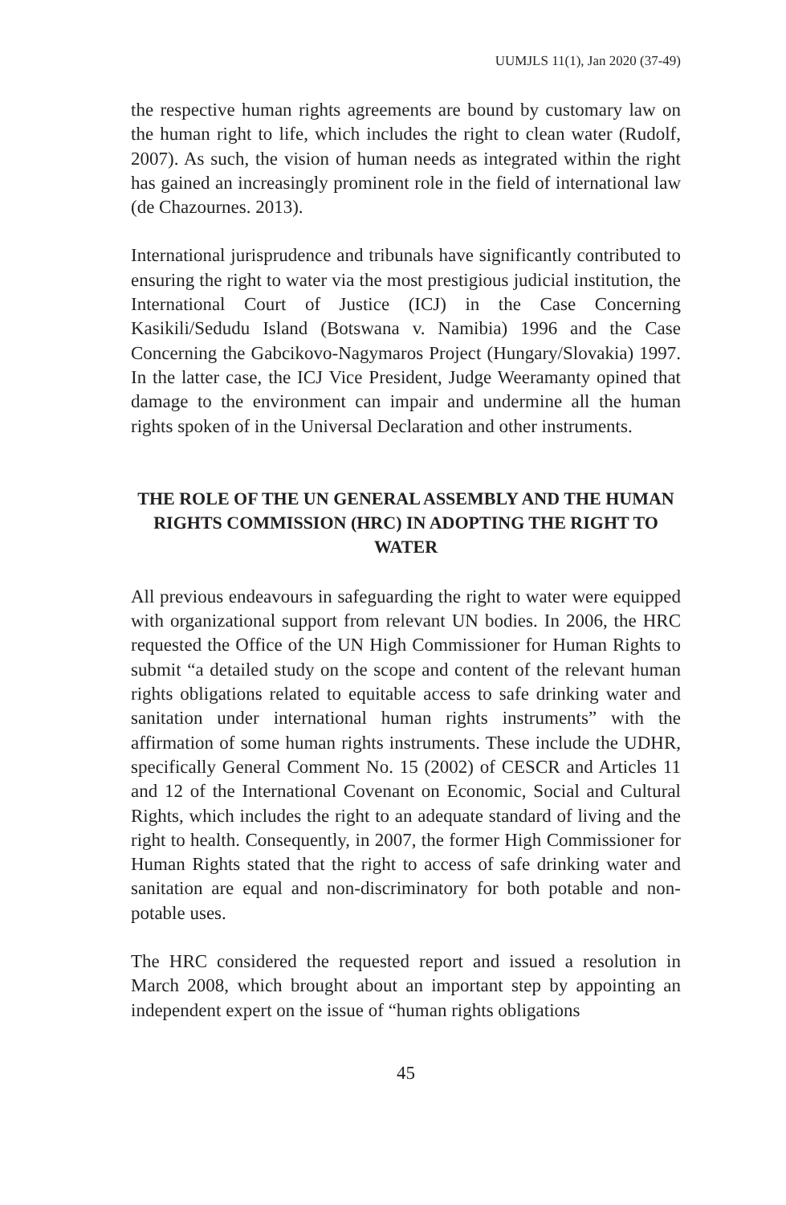UUMJLS 11(1), Jan 2020 (37-49)
the respective human rights agreements are bound by customary law on the human right to life, which includes the right to clean water (Rudolf, 2007). As such, the vision of human needs as integrated within the right has gained an increasingly prominent role in the field of international law (de Chazournes. 2013).
International jurisprudence and tribunals have significantly contributed to ensuring the right to water via the most prestigious judicial institution, the International Court of Justice (ICJ) in the Case Concerning Kasikili/Sedudu Island (Botswana v. Namibia) 1996 and the Case Concerning the Gabcikovo-Nagymaros Project (Hungary/Slovakia) 1997. In the latter case, the ICJ Vice President, Judge Weeramanty opined that damage to the environment can impair and undermine all the human rights spoken of in the Universal Declaration and other instruments.
THE ROLE OF THE UN GENERAL ASSEMBLY AND THE HUMAN RIGHTS COMMISSION (HRC) IN ADOPTING THE RIGHT TO WATER
All previous endeavours in safeguarding the right to water were equipped with organizational support from relevant UN bodies. In 2006, the HRC requested the Office of the UN High Commissioner for Human Rights to submit “a detailed study on the scope and content of the relevant human rights obligations related to equitable access to safe drinking water and sanitation under international human rights instruments” with the affirmation of some human rights instruments. These include the UDHR, specifically General Comment No. 15 (2002) of CESCR and Articles 11 and 12 of the International Covenant on Economic, Social and Cultural Rights, which includes the right to an adequate standard of living and the right to health. Consequently, in 2007, the former High Commissioner for Human Rights stated that the right to access of safe drinking water and sanitation are equal and non-discriminatory for both potable and non-potable uses.
The HRC considered the requested report and issued a resolution in March 2008, which brought about an important step by appointing an independent expert on the issue of “human rights obligations
45